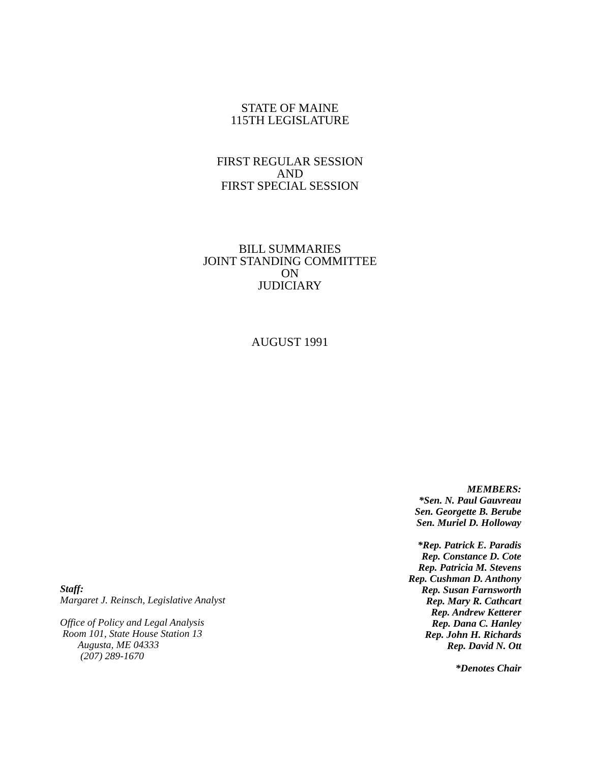STATE OF MAINE
115TH LEGISLATURE
FIRST REGULAR SESSION
AND
FIRST SPECIAL SESSION
BILL SUMMARIES
JOINT STANDING COMMITTEE
ON
JUDICIARY
AUGUST 1991
MEMBERS:
*Sen. N. Paul Gauvreau
Sen. Georgette B. Berube
Sen. Muriel D. Holloway
*Rep. Patrick E. Paradis
Rep. Constance D. Cote
Rep. Patricia M. Stevens
Rep. Cushman D. Anthony
Rep. Susan Farnsworth
Rep. Mary R. Cathcart
Rep. Andrew Ketterer
Rep. Dana C. Hanley
Rep. John H. Richards
Rep. David N. Ott
*Denotes Chair
Staff:
Margaret J. Reinsch, Legislative Analyst
Office of Policy and Legal Analysis
Room 101, State House Station 13
Augusta, ME 04333
(207) 289-1670